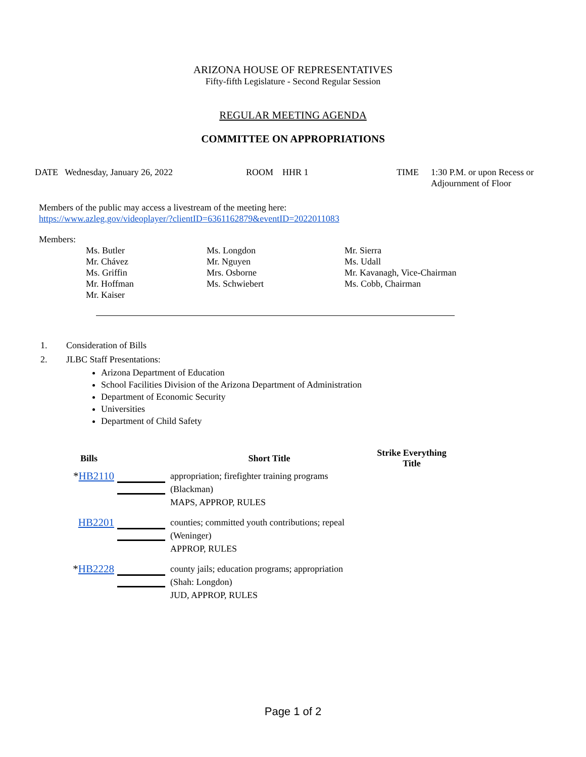ARIZONA HOUSE OF REPRESENTATIVES
Fifty-fifth Legislature - Second Regular Session
REGULAR MEETING AGENDA
COMMITTEE ON APPROPRIATIONS
DATE Wednesday, January 26, 2022 ROOM HHR 1 TIME 1:30 P.M. or upon Recess or
Adjournment of Floor
Members of the public may access a livestream of the meeting here:
https://www.azleg.gov/videoplayer/?clientID=6361162879&eventID=2022011083
Members:
| Ms. Butler | Ms. Longdon | Mr. Sierra |
| Mr. Chávez | Mr. Nguyen | Ms. Udall |
| Ms. Griffin | Mrs. Osborne | Mr. Kavanagh, Vice-Chairman |
| Mr. Hoffman | Ms. Schwiebert | Ms. Cobb, Chairman |
| Mr. Kaiser | | |
1. Consideration of Bills
2. JLBC Staff Presentations:
Arizona Department of Education
School Facilities Division of the Arizona Department of Administration
Department of Economic Security
Universities
Department of Child Safety
| Bills | | Short Title | Strike Everything Title |
| --- | --- | --- | --- |
| * HB2110 | | appropriation; firefighter training programs (Blackman) MAPS, APPROP, RULES | |
| HB2201 | | counties; committed youth contributions; repeal (Weninger) APPROP, RULES | |
| * HB2228 | | county jails; education programs; appropriation (Shah: Longdon) JUD, APPROP, RULES | |
Page 1 of 2